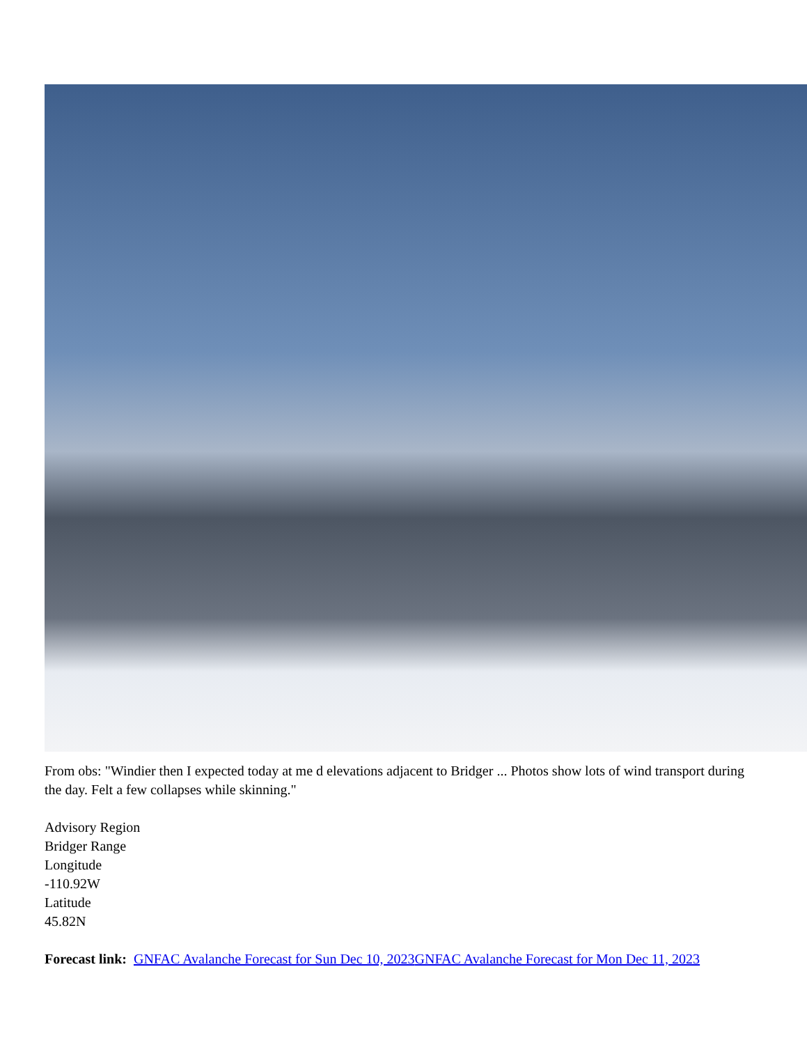From obs: "Windier then I expected today at me d elevations adjacent to Bridger ... Photos show lots of wind transport during the day. Felt a few collapses while skinning."
Advisory Region
Bridger Range
Longitude
-110.92W
Latitude
45.82N
Forecast link: GNFAC Avalanche Forecast for Sun Dec 10, 2023 GNFAC Avalanche Forecast for Mon Dec 11, 2023